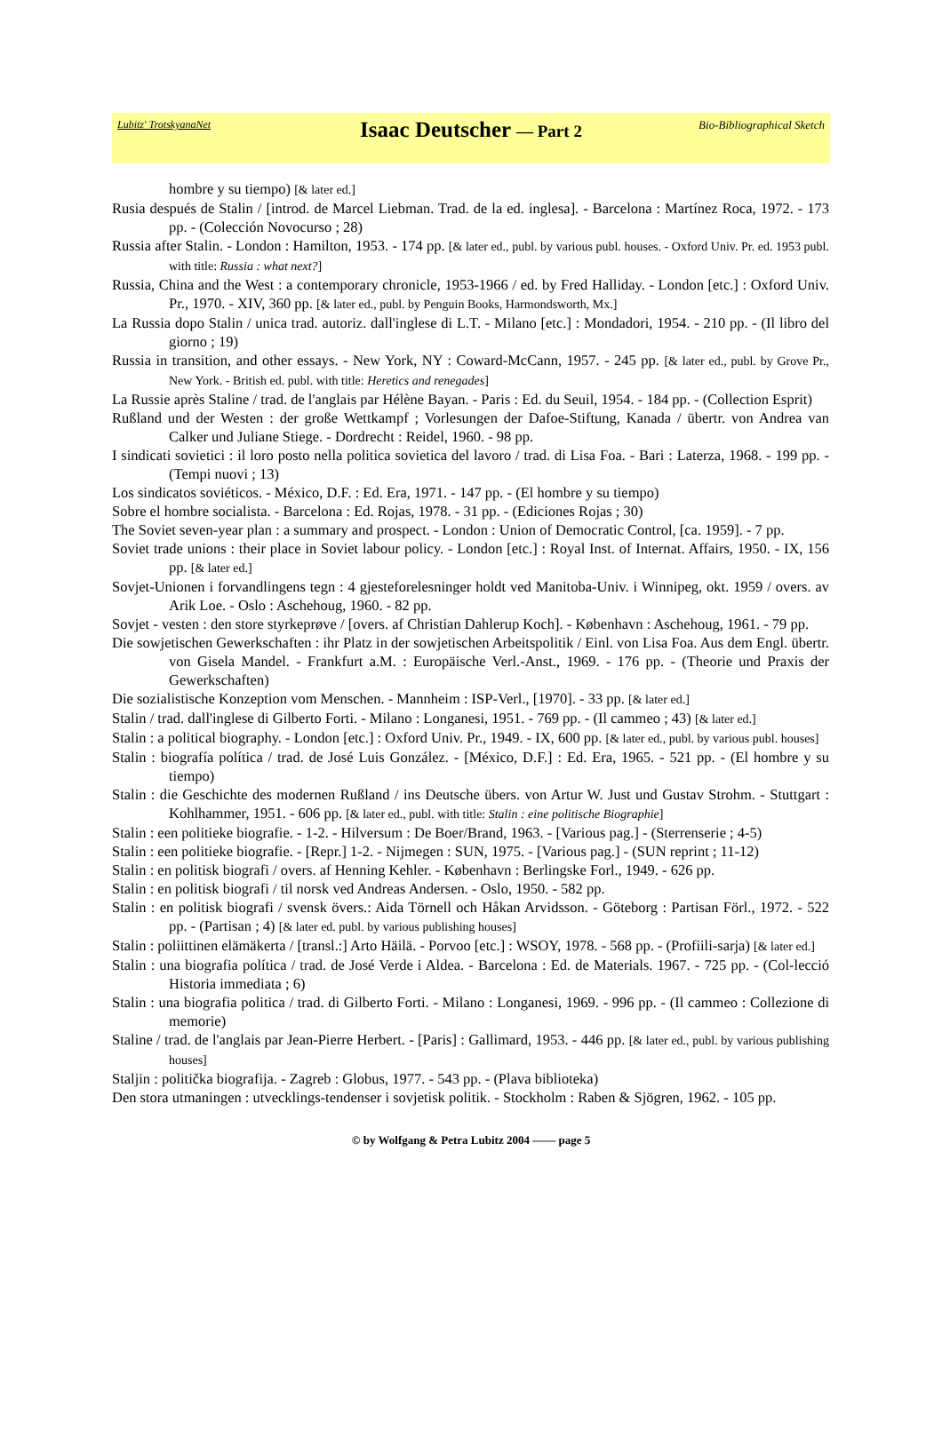Lubitz' TrotskyanaNet
Isaac Deutscher — Part 2
Bio-Bibliographical Sketch
hombre y su tiempo) [& later ed.]
Rusia después de Stalin / [introd. de Marcel Liebman. Trad. de la ed. inglesa]. - Barcelona : Martínez Roca, 1972. - 173 pp. - (Colección Novocurso ; 28)
Russia after Stalin. - London : Hamilton, 1953. - 174 pp. [& later ed., publ. by various publ. houses. - Oxford Univ. Pr. ed. 1953 publ. with title: Russia : what next?]
Russia, China and the West : a contemporary chronicle, 1953-1966 / ed. by Fred Halliday. - London [etc.] : Oxford Univ. Pr., 1970. - XIV, 360 pp. [& later ed., publ. by Penguin Books, Harmondsworth, Mx.]
La Russia dopo Stalin / unica trad. autoriz. dall'inglese di L.T. - Milano [etc.] : Mondadori, 1954. - 210 pp. - (Il libro del giorno ; 19)
Russia in transition, and other essays. - New York, NY : Coward-McCann, 1957. - 245 pp. [& later ed., publ. by Grove Pr., New York. - British ed. publ. with title: Heretics and renegades]
La Russie après Staline / trad. de l'anglais par Hélène Bayan. - Paris : Ed. du Seuil, 1954. - 184 pp. - (Collection Esprit)
Rußland und der Westen : der große Wettkampf ; Vorlesungen der Dafoe-Stiftung, Kanada / übertr. von Andrea van Calker und Juliane Stiege. - Dordrecht : Reidel, 1960. - 98 pp.
I sindicati sovietici : il loro posto nella politica sovietica del lavoro / trad. di Lisa Foa. - Bari : Laterza, 1968. - 199 pp. - (Tempi nuovi ; 13)
Los sindicatos soviéticos. - México, D.F. : Ed. Era, 1971. - 147 pp. - (El hombre y su tiempo)
Sobre el hombre socialista. - Barcelona : Ed. Rojas, 1978. - 31 pp. - (Ediciones Rojas ; 30)
The Soviet seven-year plan : a summary and prospect. - London : Union of Democratic Control, [ca. 1959]. - 7 pp.
Soviet trade unions : their place in Soviet labour policy. - London [etc.] : Royal Inst. of Internat. Affairs, 1950. - IX, 156 pp. [& later ed.]
Sovjet-Unionen i forvandlingens tegn : 4 gjesteforelesninger holdt ved Manitoba-Univ. i Winnipeg, okt. 1959 / overs. av Arik Loe. - Oslo : Aschehoug, 1960. - 82 pp.
Sovjet - vesten : den store styrkeprøve / [overs. af Christian Dahlerup Koch]. - København : Aschehoug, 1961. - 79 pp.
Die sowjetischen Gewerkschaften : ihr Platz in der sowjetischen Arbeitspolitik / Einl. von Lisa Foa. Aus dem Engl. übertr. von Gisela Mandel. - Frankfurt a.M. : Europäische Verl.-Anst., 1969. - 176 pp. - (Theorie und Praxis der Gewerkschaften)
Die sozialistische Konzeption vom Menschen. - Mannheim : ISP-Verl., [1970]. - 33 pp. [& later ed.]
Stalin / trad. dall'inglese di Gilberto Forti. - Milano : Longanesi, 1951. - 769 pp. - (Il cammeo ; 43) [& later ed.]
Stalin : a political biography. - London [etc.] : Oxford Univ. Pr., 1949. - IX, 600 pp. [& later ed., publ. by various publ. houses]
Stalin : biografía política / trad. de José Luis González. - [México, D.F.] : Ed. Era, 1965. - 521 pp. - (El hombre y su tiempo)
Stalin : die Geschichte des modernen Rußland / ins Deutsche übers. von Artur W. Just und Gustav Strohm. - Stuttgart : Kohlhammer, 1951. - 606 pp. [& later ed., publ. with title: Stalin : eine politische Biographie]
Stalin : een politieke biografie. - 1-2. - Hilversum : De Boer/Brand, 1963. - [Various pag.] - (Sterrenserie ; 4-5)
Stalin : een politieke biografie. - [Repr.] 1-2. - Nijmegen : SUN, 1975. - [Various pag.] - (SUN reprint ; 11-12)
Stalin : en politisk biografi / overs. af Henning Kehler. - København : Berlingske Forl., 1949. - 626 pp.
Stalin : en politisk biografi / til norsk ved Andreas Andersen. - Oslo, 1950. - 582 pp.
Stalin : en politisk biografi / svensk övers.: Aida Törnell och Håkan Arvidsson. - Göteborg : Partisan Förl., 1972. - 522 pp. - (Partisan ; 4) [& later ed. publ. by various publishing houses]
Stalin : poliittinen elämäkerta / [transl.:] Arto Häilä. - Porvoo [etc.] : WSOY, 1978. - 568 pp. - (Profiili-sarja) [& later ed.]
Stalin : una biografia política / trad. de José Verde i Aldea. - Barcelona : Ed. de Materials. 1967. - 725 pp. - (Col-lecció Historia immediata ; 6)
Stalin : una biografia politica / trad. di Gilberto Forti. - Milano : Longanesi, 1969. - 996 pp. - (Il cammeo : Collezione di memorie)
Staline / trad. de l'anglais par Jean-Pierre Herbert. - [Paris] : Gallimard, 1953. - 446 pp. [& later ed., publ. by various publishing houses]
Staljin : politička biografija. - Zagreb : Globus, 1977. - 543 pp. - (Plava biblioteka)
Den stora utmaningen : utvecklings-tendenser i sovjetisk politik. - Stockholm : Raben & Sjögren, 1962. - 105 pp.
© by Wolfgang & Petra Lubitz 2004 —— page 5